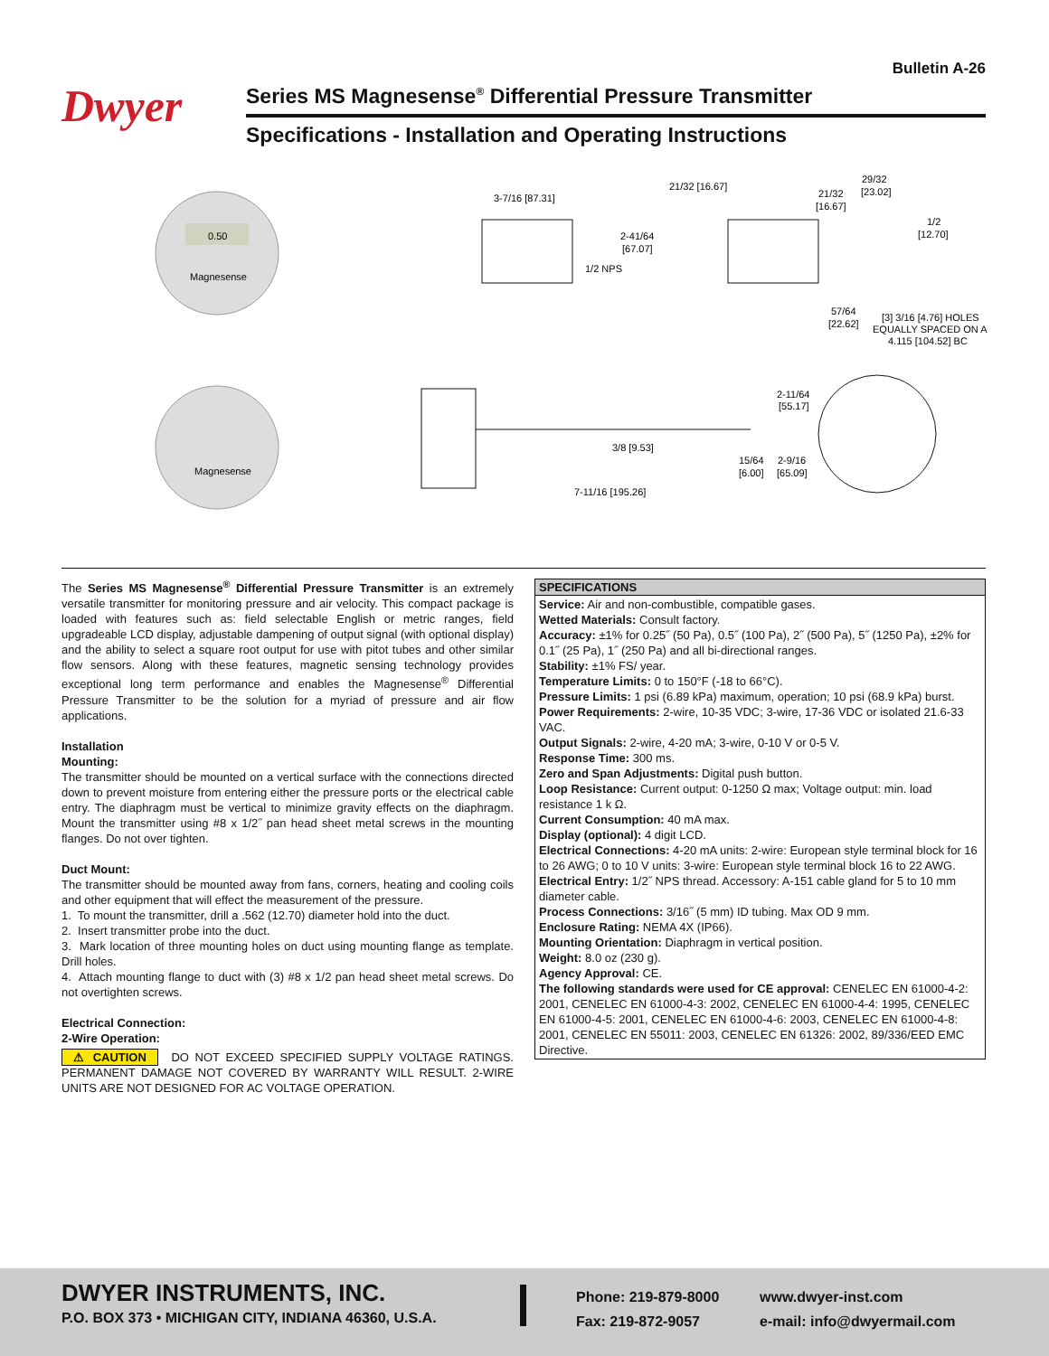Bulletin A-26
Dwyer Series MS Magnesense<sup>®</sup> Differential Pressure Transmitter
Specifications - Installation and Operating Instructions
0.50
Magnesense
Magnesense
3-7/16 [87.31]
2-41/64
[67.07]
1/2 NPS
21/32 [16.67]
21/32
[16.67]
29/32
[23.02]
1/2
[12.70]
57/64
[22.62]
[3] 3/16 [4.76] HOLES
EQUALLY SPACED ON A
4.115 [104.52] BC
3/8 [9.53]
15/64
[6.00]
7-11/16 [195.26]
2-11/64
[55.17]
2-9/16
[65.09]
The Series MS Magnesense<sup>®</sup> Differential Pressure Transmitter is an extremely versatile transmitter for monitoring pressure and air velocity. This compact package is loaded with features such as: field selectable English or metric ranges, field upgradeable LCD display, adjustable dampening of output signal (with optional display) and the ability to select a square root output for use with pitot tubes and other similar flow sensors. Along with these features, magnetic sensing technology provides exceptional long term performance and enables the Magnesense<sup>®</sup> Differential Pressure Transmitter to be the solution for a myriad of pressure and air flow applications.
Installation
Mounting:
The transmitter should be mounted on a vertical surface with the connections directed down to prevent moisture from entering either the pressure ports or the electrical cable entry. The diaphragm must be vertical to minimize gravity effects on the diaphragm. Mount the transmitter using #8 x 1/2˝ pan head sheet metal screws in the mounting flanges. Do not over tighten.
Duct Mount:
The transmitter should be mounted away from fans, corners, heating and cooling coils and other equipment that will effect the measurement of the pressure.
1. To mount the transmitter, drill a .562 (12.70) diameter hold into the duct.
2. Insert transmitter probe into the duct.
3. Mark location of three mounting holes on duct using mounting flange as template. Drill holes.
4. Attach mounting flange to duct with (3) #8 x 1/2 pan head sheet metal screws. Do not overtighten screws.
Electrical Connection:
2-Wire Operation:
⚠ CAUTION DO NOT EXCEED SPECIFIED SUPPLY VOLTAGE RATINGS. PERMANENT DAMAGE NOT COVERED BY WARRANTY WILL RESULT. 2-WIRE UNITS ARE NOT DESIGNED FOR AC VOLTAGE OPERATION.
SPECIFICATIONS
Service: Air and non-combustible, compatible gases.
Wetted Materials: Consult factory.
Accuracy: ±1% for 0.25˝ (50 Pa), 0.5˝ (100 Pa), 2˝ (500 Pa), 5˝ (1250 Pa), ±2% for 0.1˝ (25 Pa), 1˝ (250 Pa) and all bi-directional ranges.
Stability: ±1% FS/ year.
Temperature Limits: 0 to 150°F (-18 to 66°C).
Pressure Limits: 1 psi (6.89 kPa) maximum, operation; 10 psi (68.9 kPa) burst.
Power Requirements: 2-wire, 10-35 VDC; 3-wire, 17-36 VDC or isolated 21.6-33 VAC.
Output Signals: 2-wire, 4-20 mA; 3-wire, 0-10 V or 0-5 V.
Response Time: 300 ms.
Zero and Span Adjustments: Digital push button.
Loop Resistance: Current output: 0-1250 Ω max; Voltage output: min. load resistance 1 k Ω.
Current Consumption: 40 mA max.
Display (optional): 4 digit LCD.
Electrical Connections: 4-20 mA units: 2-wire: European style terminal block for 16 to 26 AWG; 0 to 10 V units: 3-wire: European style terminal block 16 to 22 AWG.
Electrical Entry: 1/2˝ NPS thread. Accessory: A-151 cable gland for 5 to 10 mm diameter cable.
Process Connections: 3/16˝ (5 mm) ID tubing. Max OD 9 mm.
Enclosure Rating: NEMA 4X (IP66).
Mounting Orientation: Diaphragm in vertical position.
Weight: 8.0 oz (230 g).
Agency Approval: CE.
The following standards were used for CE approval: CENELEC EN 61000-4-2: 2001, CENELEC EN 61000-4-3: 2002, CENELEC EN 61000-4-4: 1995, CENELEC EN 61000-4-5: 2001, CENELEC EN 61000-4-6: 2003, CENELEC EN 61000-4-8: 2001, CENELEC EN 55011: 2003, CENELEC EN 61326: 2002, 89/336/EED EMC Directive.
DWYER INSTRUMENTS, INC.
P.O. BOX 373 • MICHIGAN CITY, INDIANA 46360, U.S.A.
Phone: 219-879-8000
Fax: 219-872-9057
www.dwyer-inst.com
e-mail: info@dwyermail.com